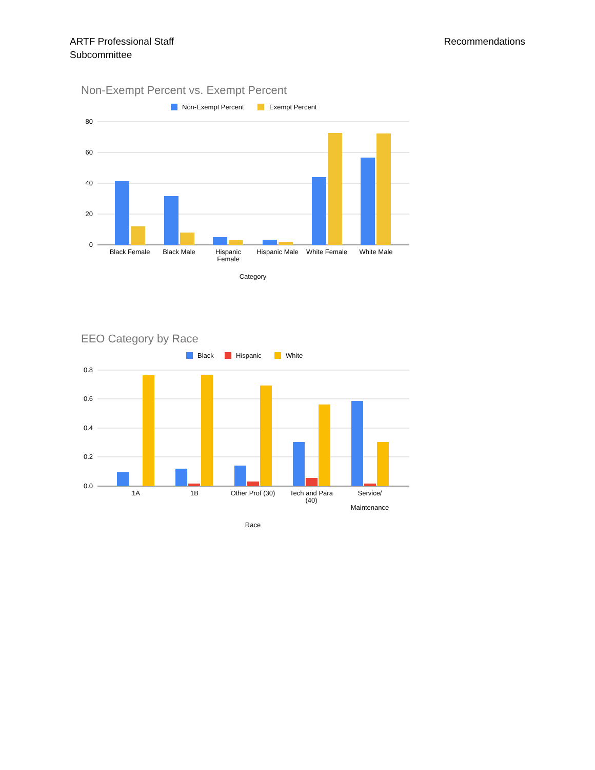ARTF Professional Staff
Subcommittee
Recommendations
Non-Exempt Percent vs. Exempt Percent
Non-Exempt Percent
Exempt Percent
80
60
40
20
0
Black Female
Black Male
Hispanic
Female
Hispanic Male
White Female
White Male
Category
EEO Category by Race
Black
Hispanic
White
0.8
0.6
0.4
0.2
0.0
1A
1B
Other Prof (30)
Tech and Para
(40)
Service/
Maintenance
Race